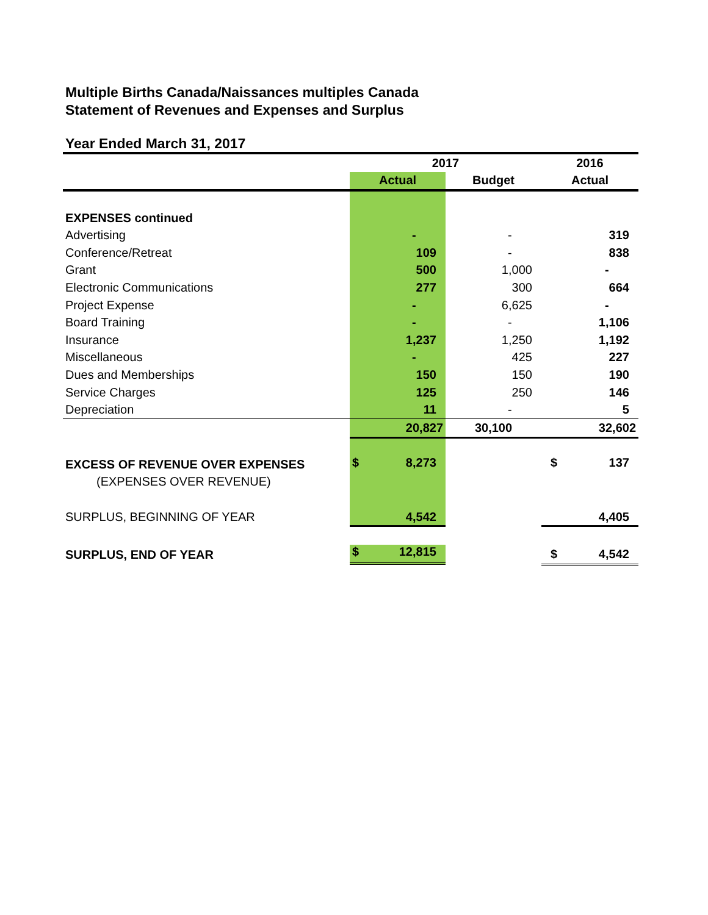Multiple Births Canada/Naissances multiples Canada
Statement of Revenues and Expenses and Surplus
Year Ended March 31, 2017
| | 2017 | | 2016 |
| --- | --- | --- | --- |
| | Actual | Budget | Actual |
| EXPENSES continued | | | |
| Advertising | - | - | 319 |
| Conference/Retreat | 109 | - | 838 |
| Grant | 500 | 1,000 | - |
| Electronic Communications | 277 | 300 | 664 |
| Project Expense | - | 6,625 | - |
| Board Training | - | - | 1,106 |
| Insurance | 1,237 | 1,250 | 1,192 |
| Miscellaneous | - | 425 | 227 |
| Dues and Memberships | 150 | 150 | 190 |
| Service Charges | 125 | 250 | 146 |
| Depreciation | 11 | - | 5 |
| | 20,827 | 30,100 | 32,602 |
| EXCESS OF REVENUE OVER EXPENSES | $ 8,273 | | $ 137 |
| (EXPENSES OVER REVENUE) | | | |
| SURPLUS, BEGINNING OF YEAR | 4,542 | | 4,405 |
| SURPLUS, END OF YEAR | $ 12,815 | | $ 4,542 |